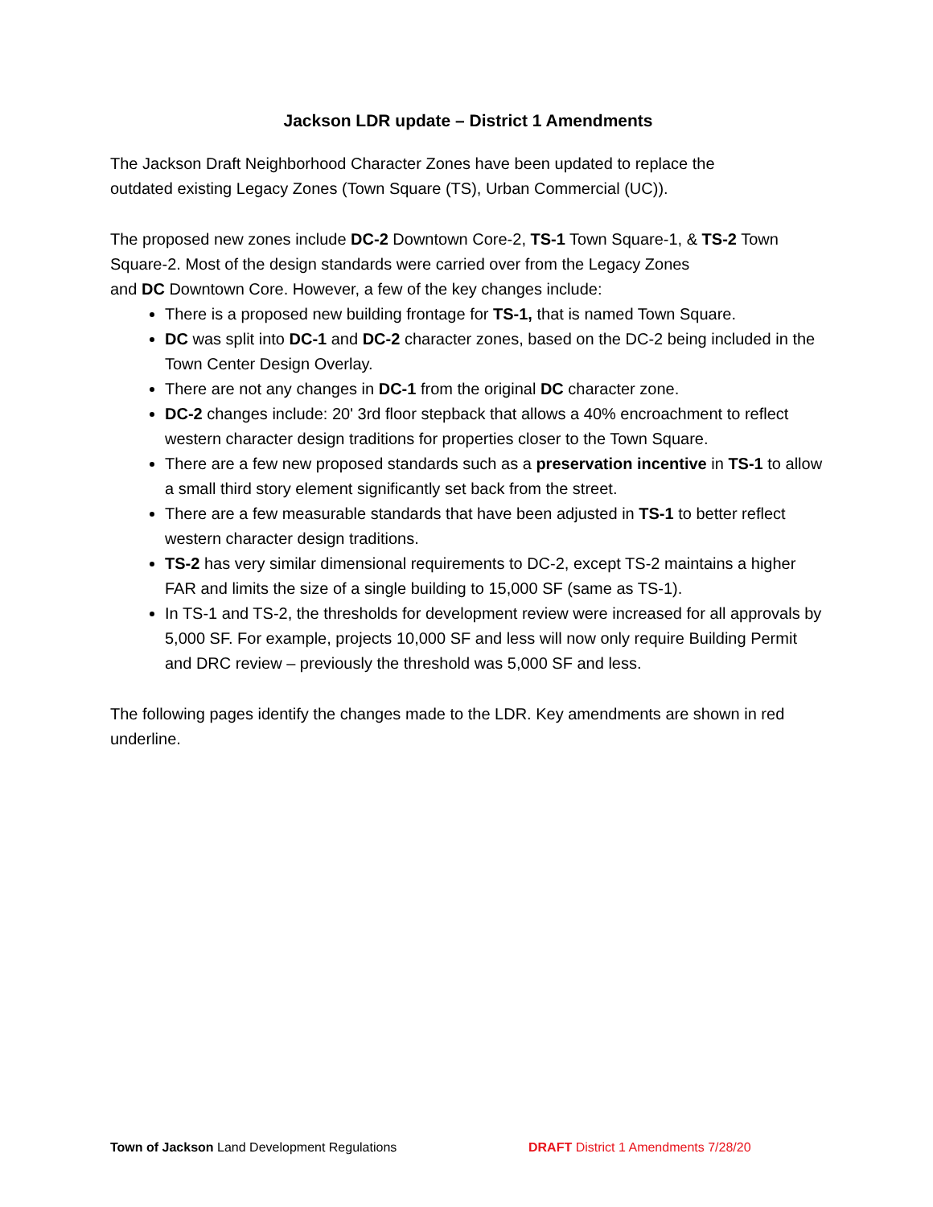Jackson LDR update – District 1 Amendments
The Jackson Draft Neighborhood Character Zones have been updated to replace the
outdated existing Legacy Zones (Town Square (TS), Urban Commercial (UC)).
The proposed new zones include DC-2 Downtown Core-2, TS-1 Town Square-1, & TS-2 Town Square-2. Most of the design standards were carried over from the Legacy Zones
and DC Downtown Core. However, a few of the key changes include:
There is a proposed new building frontage for TS-1, that is named Town Square.
DC was split into DC-1 and DC-2 character zones, based on the DC-2 being included in the Town Center Design Overlay.
There are not any changes in DC-1 from the original DC character zone.
DC-2 changes include: 20' 3rd floor stepback that allows a 40% encroachment to reflect western character design traditions for properties closer to the Town Square.
There are a few new proposed standards such as a preservation incentive in TS-1 to allow a small third story element significantly set back from the street.
There are a few measurable standards that have been adjusted in TS-1 to better reflect western character design traditions.
TS-2 has very similar dimensional requirements to DC-2, except TS-2 maintains a higher FAR and limits the size of a single building to 15,000 SF (same as TS-1).
In TS-1 and TS-2, the thresholds for development review were increased for all approvals by 5,000 SF. For example, projects 10,000 SF and less will now only require Building Permit and DRC review – previously the threshold was 5,000 SF and less.
The following pages identify the changes made to the LDR. Key amendments are shown in red underline.
Town of Jackson Land Development Regulations DRAFT District 1 Amendments 7/28/20